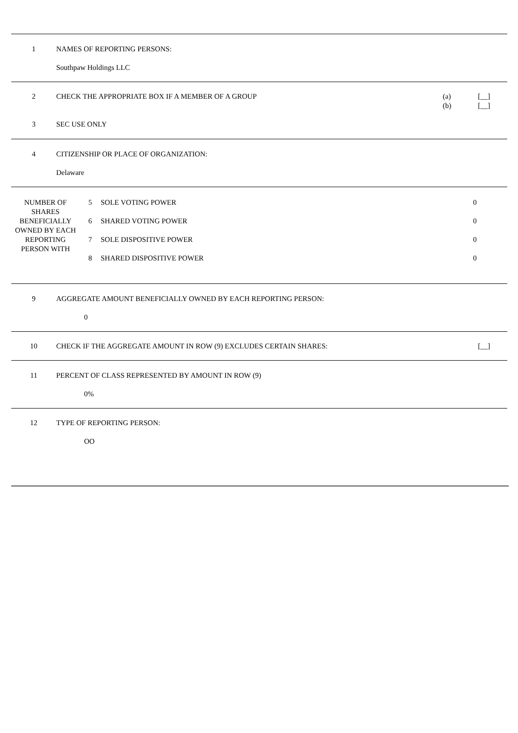| 1 | NAMES OF REPORTING PERSONS: |
| | Southpaw Holdings LLC |
| 2 | CHECK THE APPROPRIATE BOX IF A MEMBER OF A GROUP | (a) (b) | [__] [__] |
| 3 | SEC USE ONLY | | |
| 4 | CITIZENSHIP OR PLACE OF ORGANIZATION: |
| | Delaware |
| NUMBER OF SHARES BENEFICIALLY OWNED BY EACH REPORTING PERSON WITH | 5 | SOLE VOTING POWER | 0 |
| | 6 | SHARED VOTING POWER | 0 |
| | 7 | SOLE DISPOSITIVE POWER | 0 |
| | 8 | SHARED DISPOSITIVE POWER | 0 |
| 9 | AGGREGATE AMOUNT BENEFICIALLY OWNED BY EACH REPORTING PERSON: |
| | 0 |
| 10 | CHECK IF THE AGGREGATE AMOUNT IN ROW (9) EXCLUDES CERTAIN SHARES: | [__] |
| 11 | PERCENT OF CLASS REPRESENTED BY AMOUNT IN ROW (9) |
| | 0% |
| 12 | TYPE OF REPORTING PERSON: |
| | OO |